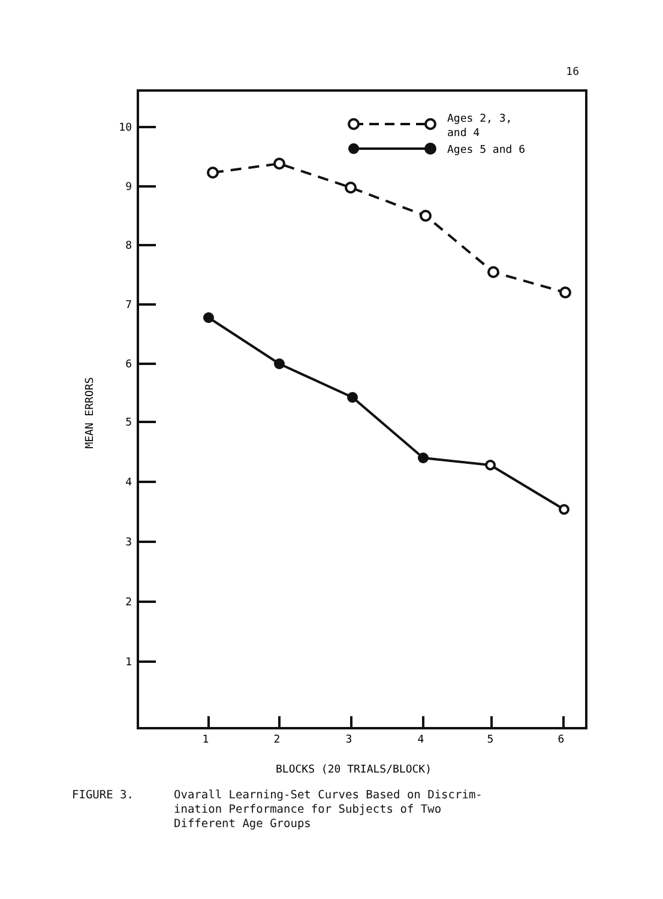16
10
9
8
7
6
5
4
3
2
1
1
2
3
4
5
6
MEAN ERRORS
BLOCKS (20 TRIALS/BLOCK)
Ages 2, 3,
and 4
Ages 5 and 6
FIGURE 3. Ovarall Learning-Set Curves Based on Discrim-
ination Performance for Subjects of Two
Different Age Groups